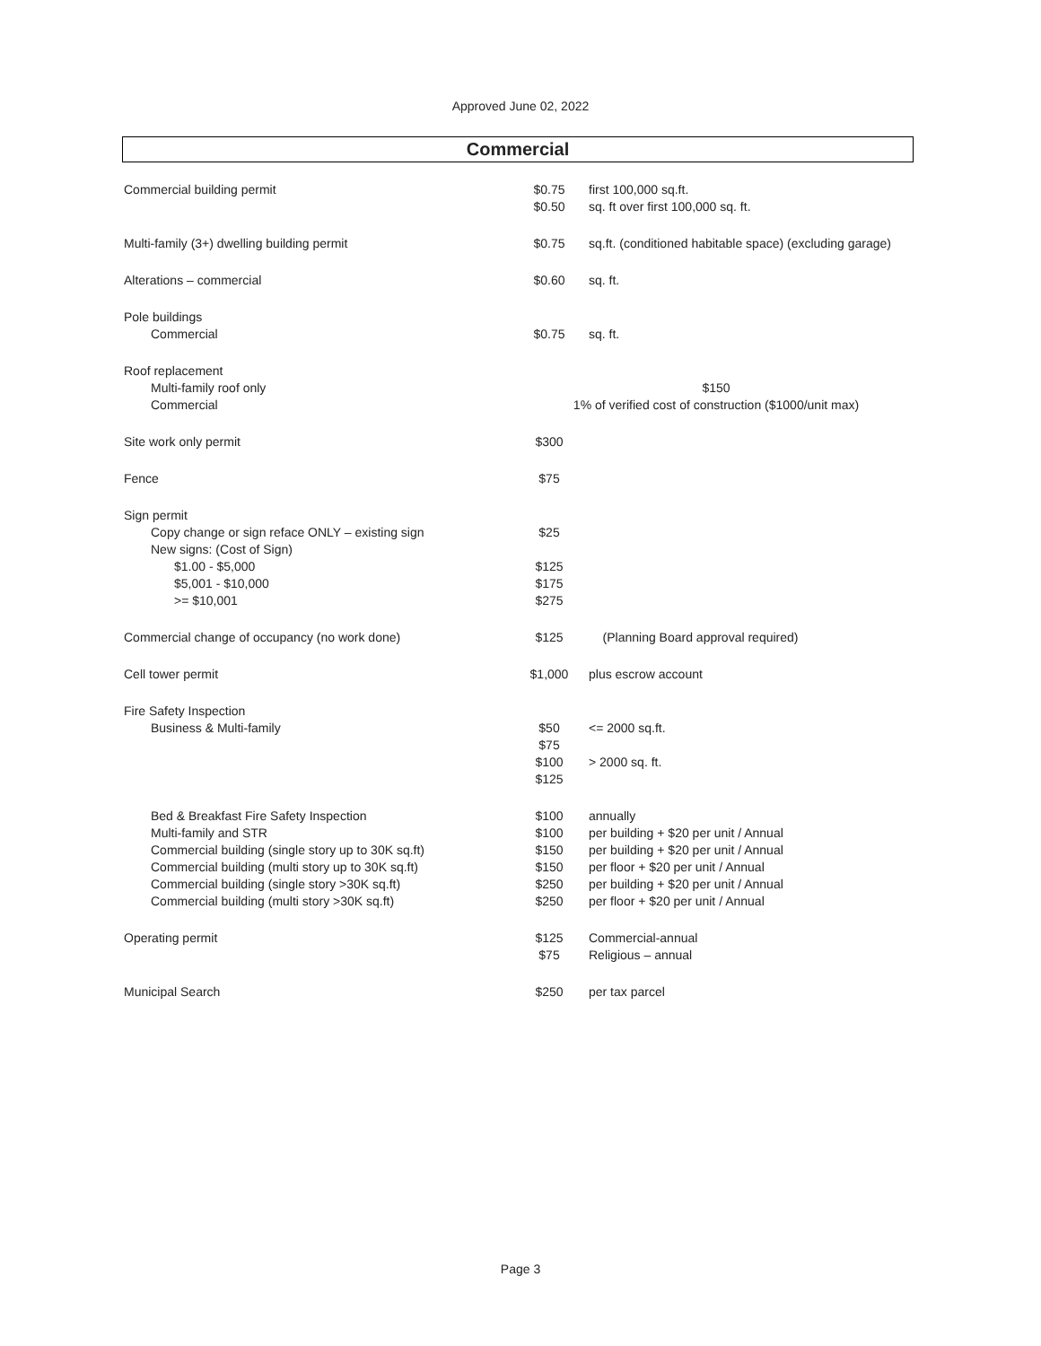Approved June 02, 2022
Commercial
| Commercial building permit | $0.75 $0.50 | first 100,000 sq.ft. sq. ft over first 100,000 sq. ft. |
| Multi-family (3+) dwelling building permit | $0.75 | sq.ft. (conditioned habitable space) (excluding garage) |
| Alterations – commercial | $0.60 | sq. ft. |
| Pole buildings Commercial | $0.75 | sq. ft. |
| Roof replacement Multi-family roof only Commercial | $150 1% of verified cost of construction ($1000/unit max) | |
| Site work only permit | $300 | |
| Fence | $75 | |
| Sign permit Copy change or sign reface ONLY – existing sign New signs: (Cost of Sign) $1.00 - $5,000 $5,001 - $10,000 >= $10,001 | $25 $125 $175 $275 | |
| Commercial change of occupancy (no work done) | $125 | (Planning Board approval required) |
| Cell tower permit | $1,000 | plus escrow account |
| Fire Safety Inspection Business & Multi-family | $50 $75 $100 $125 | <= 2000 sq.ft. > 2000 sq. ft. |
| Bed & Breakfast Fire Safety Inspection Multi-family and STR Commercial building (single story up to 30K sq.ft) Commercial building (multi story up to 30K sq.ft) Commercial building (single story >30K sq.ft) Commercial building (multi story >30K sq.ft) | $100 $100 $150 $150 $250 $250 | annually per building + $20 per unit / Annual per building + $20 per unit / Annual per floor + $20 per unit / Annual per building + $20 per unit / Annual per floor + $20 per unit / Annual |
| Operating permit | $125 $75 | Commercial-annual Religious – annual |
| Municipal Search | $250 | per tax parcel |
Page 3